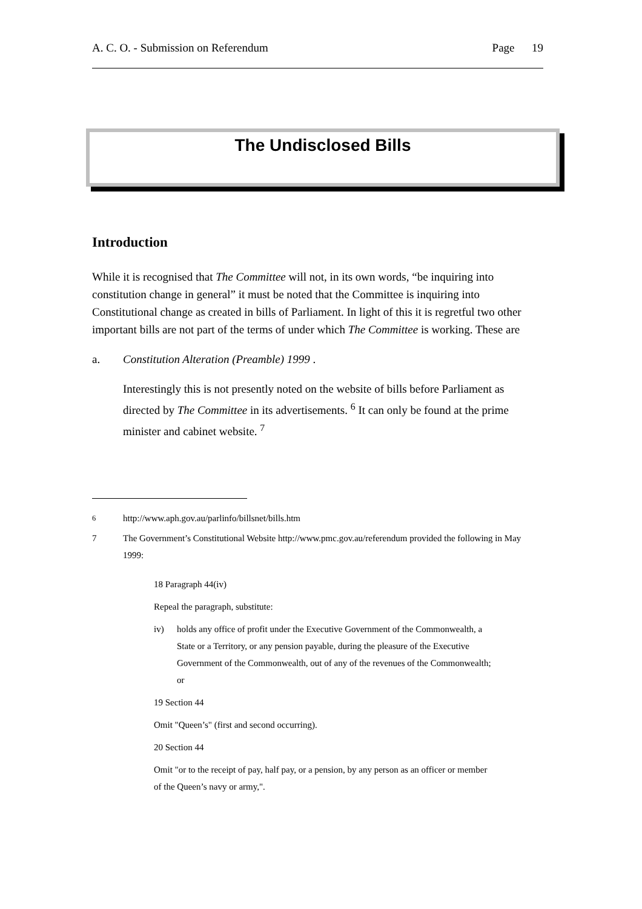A. C. O. - Submission on Referendum Page 19
The Undisclosed Bills
Introduction
While it is recognised that The Committee will not, in its own words, “be inquiring into constitution change in general” it must be noted that the Committee is inquiring into Constitutional change as created in bills of Parliament. In light of this it is regretful two other important bills are not part of the terms of under which The Committee is working. These are
a. Constitution Alteration (Preamble) 1999 .
Interestingly this is not presently noted on the website of bills before Parliament as directed by The Committee in its advertisements. <sup>6</sup> It can only be found at the prime minister and cabinet website. <sup>7</sup>
<sup>6</sup> http://www.aph.gov.au/parlinfo/billsnet/bills.htm
7 The Government’s Constitutional Website http://www.pmc.gov.au/referendum provided the following in May 1999:
18 Paragraph 44(iv)
Repeal the paragraph, substitute:
iv) holds any office of profit under the Executive Government of the Commonwealth, a State or a Territory, or any pension payable, during the pleasure of the Executive Government of the Commonwealth, out of any of the revenues of the Commonwealth; or
19 Section 44
Omit "Queen’s" (first and second occurring).
20 Section 44
Omit "or to the receipt of pay, half pay, or a pension, by any person as an officer or member of the Queen’s navy or army,".